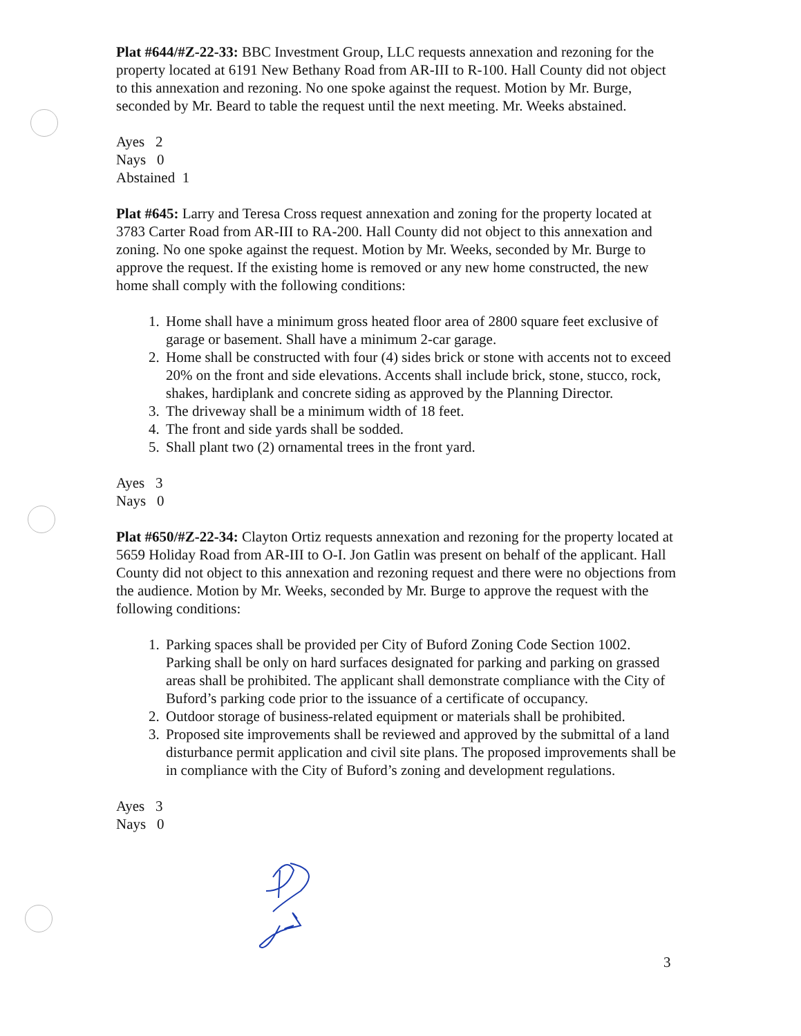Plat #644/#Z-22-33: BBC Investment Group, LLC requests annexation and rezoning for the property located at 6191 New Bethany Road from AR-III to R-100. Hall County did not object to this annexation and rezoning. No one spoke against the request. Motion by Mr. Burge, seconded by Mr. Beard to table the request until the next meeting. Mr. Weeks abstained.
Ayes 2
Nays 0
Abstained 1
Plat #645: Larry and Teresa Cross request annexation and zoning for the property located at 3783 Carter Road from AR-III to RA-200. Hall County did not object to this annexation and zoning. No one spoke against the request. Motion by Mr. Weeks, seconded by Mr. Burge to approve the request. If the existing home is removed or any new home constructed, the new home shall comply with the following conditions:
1. Home shall have a minimum gross heated floor area of 2800 square feet exclusive of garage or basement. Shall have a minimum 2-car garage.
2. Home shall be constructed with four (4) sides brick or stone with accents not to exceed 20% on the front and side elevations. Accents shall include brick, stone, stucco, rock, shakes, hardiplank and concrete siding as approved by the Planning Director.
3. The driveway shall be a minimum width of 18 feet.
4. The front and side yards shall be sodded.
5. Shall plant two (2) ornamental trees in the front yard.
Ayes 3
Nays 0
Plat #650/#Z-22-34: Clayton Ortiz requests annexation and rezoning for the property located at 5659 Holiday Road from AR-III to O-I. Jon Gatlin was present on behalf of the applicant. Hall County did not object to this annexation and rezoning request and there were no objections from the audience. Motion by Mr. Weeks, seconded by Mr. Burge to approve the request with the following conditions:
1. Parking spaces shall be provided per City of Buford Zoning Code Section 1002. Parking shall be only on hard surfaces designated for parking and parking on grassed areas shall be prohibited. The applicant shall demonstrate compliance with the City of Buford’s parking code prior to the issuance of a certificate of occupancy.
2. Outdoor storage of business-related equipment or materials shall be prohibited.
3. Proposed site improvements shall be reviewed and approved by the submittal of a land disturbance permit application and civil site plans. The proposed improvements shall be in compliance with the City of Buford’s zoning and development regulations.
Ayes 3
Nays 0
3